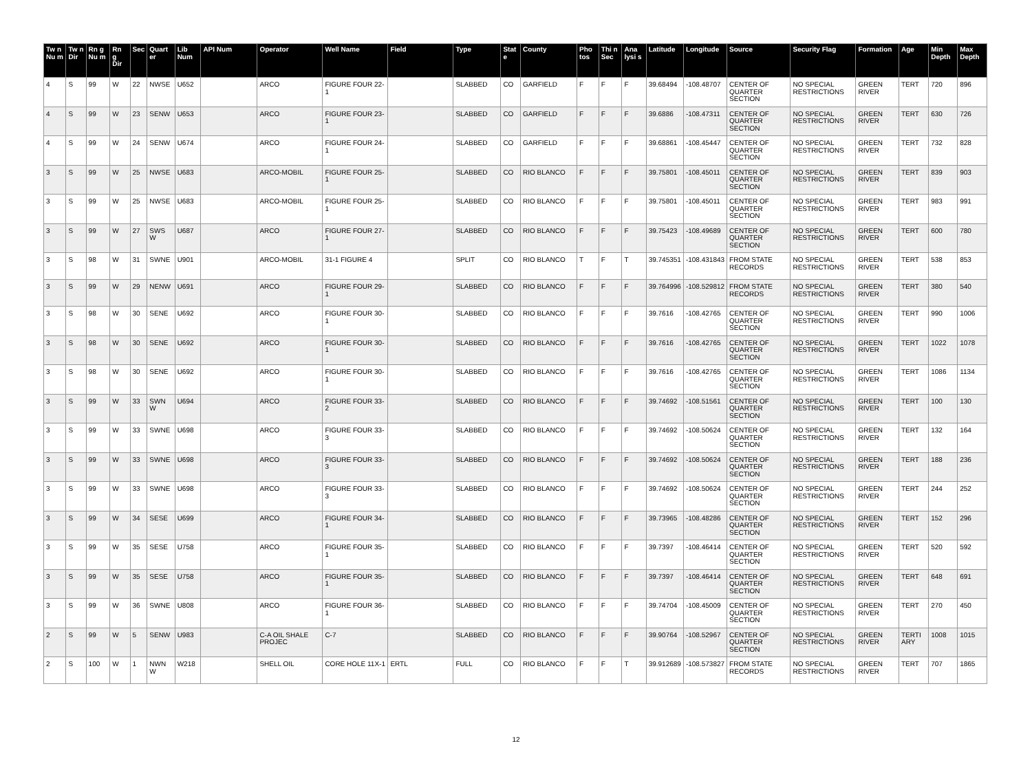| Tw n Nu m | Tw n Dir | Rn g Nu m | Rn g Dir | Sec | Quart er | Lib Num | API Num | Operator | Well Name | Field | Type | Stat e | County | Pho tos | Thi n Sec | Ana lysi s | Latitude | Longitude | Source | Security Flag | Formation | Age | Min Depth | Max Depth |
| --- | --- | --- | --- | --- | --- | --- | --- | --- | --- | --- | --- | --- | --- | --- | --- | --- | --- | --- | --- | --- | --- | --- | --- | --- |
| 4 | S | 99 | W | 22 | NWSE | U652 | | ARCO | FIGURE FOUR 22-1 | | SLABBED | CO | GARFIELD | F | F | F | 39.68494 | -108.48707 | CENTER OF QUARTER SECTION | NO SPECIAL RESTRICTIONS | GREEN RIVER | TERT | 720 | 896 |
| 4 | S | 99 | W | 23 | SENW | U653 | | ARCO | FIGURE FOUR 23-1 | | SLABBED | CO | GARFIELD | F | F | F | 39.6886 | -108.47311 | CENTER OF QUARTER SECTION | NO SPECIAL RESTRICTIONS | GREEN RIVER | TERT | 630 | 726 |
| 4 | S | 99 | W | 24 | SENW | U674 | | ARCO | FIGURE FOUR 24-1 | | SLABBED | CO | GARFIELD | F | F | F | 39.68861 | -108.45447 | CENTER OF QUARTER SECTION | NO SPECIAL RESTRICTIONS | GREEN RIVER | TERT | 732 | 828 |
| 3 | S | 99 | W | 25 | NWSE | U683 | | ARCO-MOBIL | FIGURE FOUR 25-1 | | SLABBED | CO | RIO BLANCO | F | F | F | 39.75801 | -108.45011 | CENTER OF QUARTER SECTION | NO SPECIAL RESTRICTIONS | GREEN RIVER | TERT | 839 | 903 |
| 3 | S | 99 | W | 25 | NWSE | U683 | | ARCO-MOBIL | FIGURE FOUR 25-1 | | SLABBED | CO | RIO BLANCO | F | F | F | 39.75801 | -108.45011 | CENTER OF QUARTER SECTION | NO SPECIAL RESTRICTIONS | GREEN RIVER | TERT | 983 | 991 |
| 3 | S | 99 | W | 27 | SWS W | U687 | | ARCO | FIGURE FOUR 27-1 | | SLABBED | CO | RIO BLANCO | F | F | F | 39.75423 | -108.49689 | CENTER OF QUARTER SECTION | NO SPECIAL RESTRICTIONS | GREEN RIVER | TERT | 600 | 780 |
| 3 | S | 98 | W | 31 | SWNE | U901 | | ARCO-MOBIL | 31-1 FIGURE 4 | | SPLIT | CO | RIO BLANCO | T | F | T | 39.745351 | -108.431843 | FROM STATE RECORDS | NO SPECIAL RESTRICTIONS | GREEN RIVER | TERT | 538 | 853 |
| 3 | S | 99 | W | 29 | NENW | U691 | | ARCO | FIGURE FOUR 29-1 | | SLABBED | CO | RIO BLANCO | F | F | F | 39.764996 | -108.529812 | FROM STATE RECORDS | NO SPECIAL RESTRICTIONS | GREEN RIVER | TERT | 380 | 540 |
| 3 | S | 98 | W | 30 | SENE | U692 | | ARCO | FIGURE FOUR 30-1 | | SLABBED | CO | RIO BLANCO | F | F | F | 39.7616 | -108.42765 | CENTER OF QUARTER SECTION | NO SPECIAL RESTRICTIONS | GREEN RIVER | TERT | 990 | 1006 |
| 3 | S | 98 | W | 30 | SENE | U692 | | ARCO | FIGURE FOUR 30-1 | | SLABBED | CO | RIO BLANCO | F | F | F | 39.7616 | -108.42765 | CENTER OF QUARTER SECTION | NO SPECIAL RESTRICTIONS | GREEN RIVER | TERT | 1022 | 1078 |
| 3 | S | 98 | W | 30 | SENE | U692 | | ARCO | FIGURE FOUR 30-1 | | SLABBED | CO | RIO BLANCO | F | F | F | 39.7616 | -108.42765 | CENTER OF QUARTER SECTION | NO SPECIAL RESTRICTIONS | GREEN RIVER | TERT | 1086 | 1134 |
| 3 | S | 99 | W | 33 | SWN W | U694 | | ARCO | FIGURE FOUR 33-2 | | SLABBED | CO | RIO BLANCO | F | F | F | 39.74692 | -108.51561 | CENTER OF QUARTER SECTION | NO SPECIAL RESTRICTIONS | GREEN RIVER | TERT | 100 | 130 |
| 3 | S | 99 | W | 33 | SWNE | U698 | | ARCO | FIGURE FOUR 33-3 | | SLABBED | CO | RIO BLANCO | F | F | F | 39.74692 | -108.50624 | CENTER OF QUARTER SECTION | NO SPECIAL RESTRICTIONS | GREEN RIVER | TERT | 132 | 164 |
| 3 | S | 99 | W | 33 | SWNE | U698 | | ARCO | FIGURE FOUR 33-3 | | SLABBED | CO | RIO BLANCO | F | F | F | 39.74692 | -108.50624 | CENTER OF QUARTER SECTION | NO SPECIAL RESTRICTIONS | GREEN RIVER | TERT | 188 | 236 |
| 3 | S | 99 | W | 33 | SWNE | U698 | | ARCO | FIGURE FOUR 33-3 | | SLABBED | CO | RIO BLANCO | F | F | F | 39.74692 | -108.50624 | CENTER OF QUARTER SECTION | NO SPECIAL RESTRICTIONS | GREEN RIVER | TERT | 244 | 252 |
| 3 | S | 99 | W | 34 | SESE | U699 | | ARCO | FIGURE FOUR 34-1 | | SLABBED | CO | RIO BLANCO | F | F | F | 39.73965 | -108.48286 | CENTER OF QUARTER SECTION | NO SPECIAL RESTRICTIONS | GREEN RIVER | TERT | 152 | 296 |
| 3 | S | 99 | W | 35 | SESE | U758 | | ARCO | FIGURE FOUR 35-1 | | SLABBED | CO | RIO BLANCO | F | F | F | 39.7397 | -108.46414 | CENTER OF QUARTER SECTION | NO SPECIAL RESTRICTIONS | GREEN RIVER | TERT | 520 | 592 |
| 3 | S | 99 | W | 35 | SESE | U758 | | ARCO | FIGURE FOUR 35-1 | | SLABBED | CO | RIO BLANCO | F | F | F | 39.7397 | -108.46414 | CENTER OF QUARTER SECTION | NO SPECIAL RESTRICTIONS | GREEN RIVER | TERT | 648 | 691 |
| 3 | S | 99 | W | 36 | SWNE | U808 | | ARCO | FIGURE FOUR 36-1 | | SLABBED | CO | RIO BLANCO | F | F | F | 39.74704 | -108.45009 | CENTER OF QUARTER SECTION | NO SPECIAL RESTRICTIONS | GREEN RIVER | TERT | 270 | 450 |
| 2 | S | 99 | W | 5 | SENW | U983 | | C-A OIL SHALE PROJEC | C-7 | | SLABBED | CO | RIO BLANCO | F | F | F | 39.90764 | -108.52967 | CENTER OF QUARTER SECTION | NO SPECIAL RESTRICTIONS | GREEN RIVER | TERTI ARY | 1008 | 1015 |
| 2 | S | 100 | W | 1 | NWN W | W218 | | SHELL OIL | CORE HOLE 11X-1 | ERTL | FULL | CO | RIO BLANCO | F | F | T | 39.912689 | -108.573827 | FROM STATE RECORDS | NO SPECIAL RESTRICTIONS | GREEN RIVER | TERT | 707 | 1865 |
12